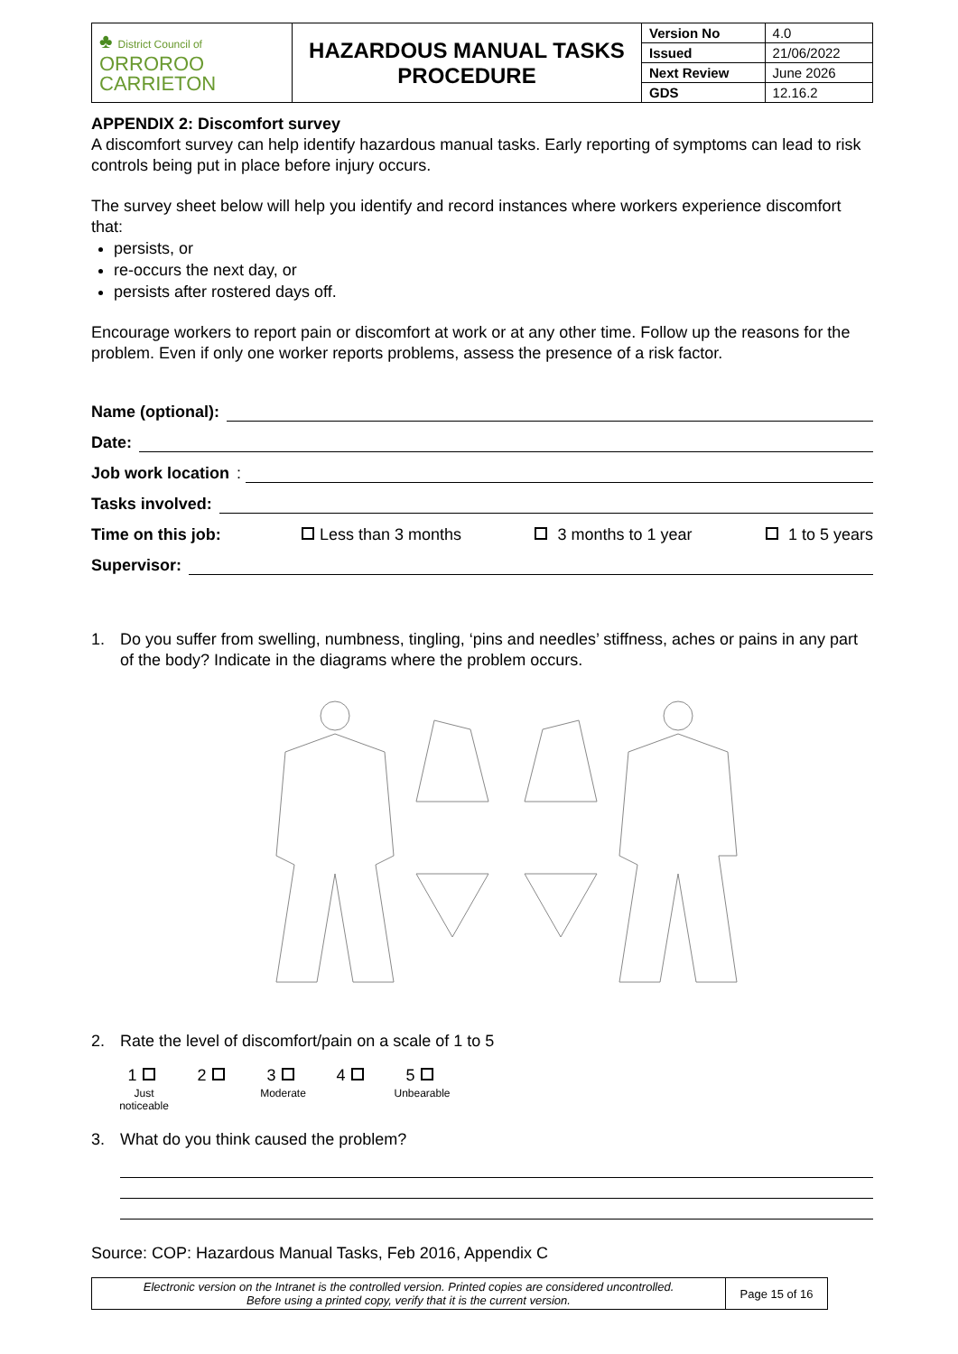| ♣ District Council of ORROROO CARRIETON | HAZARDOUS MANUAL TASKS PROCEDURE | Version No | 4.0 |
| | | Issued | 21/06/2022 |
| | | Next Review | June 2026 |
| | | GDS | 12.16.2 |
APPENDIX 2: Discomfort survey
A discomfort survey can help identify hazardous manual tasks. Early reporting of symptoms can lead to risk controls being put in place before injury occurs.
The survey sheet below will help you identify and record instances where workers experience discomfort that:
persists, or
re-occurs the next day, or
persists after rostered days off.
Encourage workers to report pain or discomfort at work or at any other time. Follow up the reasons for the problem. Even if only one worker reports problems, assess the presence of a risk factor.
Name (optional):
Date:
Job work location:
Tasks involved:
Time on this job: Less than 3 months 3 months to 1 year 1 to 5 years
Supervisor:
1. Do you suffer from swelling, numbness, tingling, ‘pins and needles’ stiffness, aches or pains in any part of the body? Indicate in the diagrams where the problem occurs.
2. Rate the level of discomfort/pain on a scale of 1 to 5
| 1 | 2 | 3 | 4 | 5 |
| Just noticeable | | Moderate | | Unbearable |
3. What do you think caused the problem?
Source: COP: Hazardous Manual Tasks, Feb 2016, Appendix C
| Electronic version on the Intranet is the controlled version. Printed copies are considered uncontrolled. Before using a printed copy, verify that it is the current version. | Page 15 of 16 |